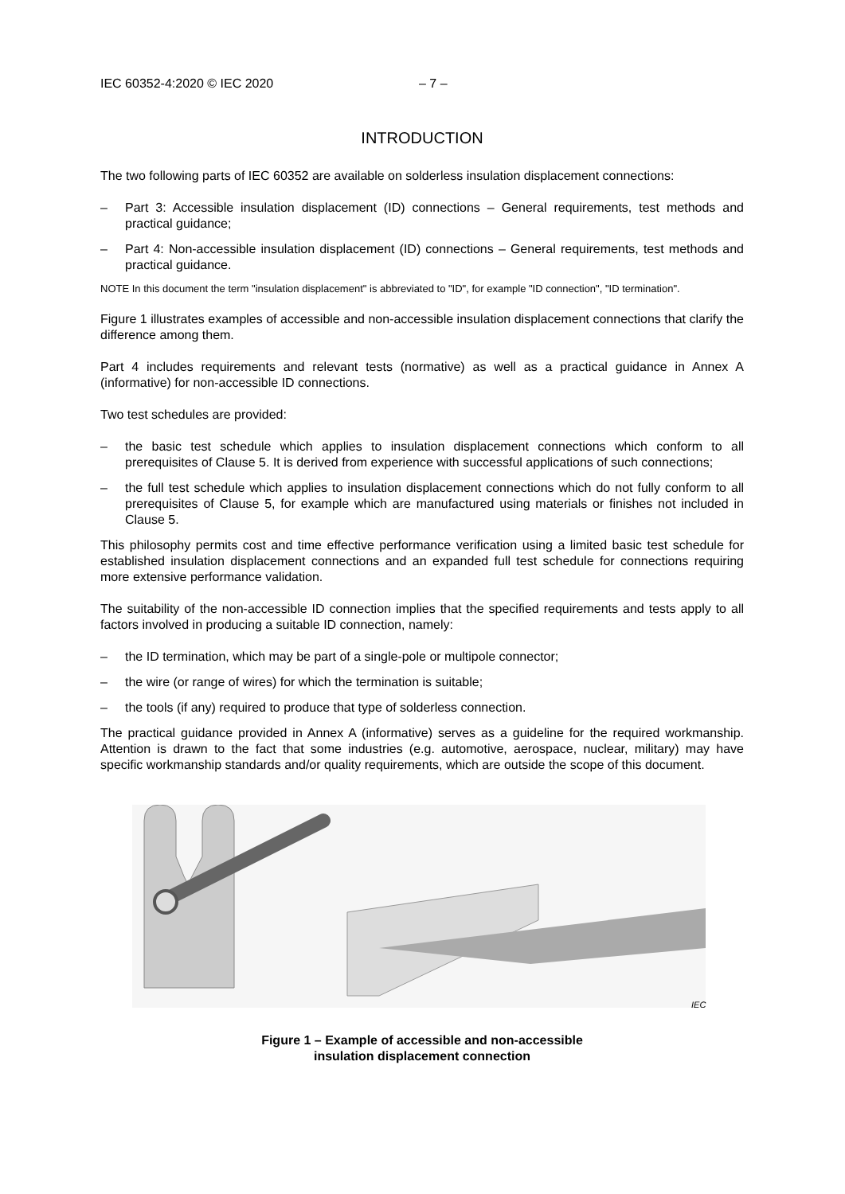IEC 60352-4:2020 © IEC 2020 – 7 –
INTRODUCTION
The two following parts of IEC 60352 are available on solderless insulation displacement connections:
– Part 3: Accessible insulation displacement (ID) connections – General requirements, test methods and practical guidance;
– Part 4: Non-accessible insulation displacement (ID) connections – General requirements, test methods and practical guidance.
NOTE In this document the term "insulation displacement" is abbreviated to "ID", for example "ID connection", "ID termination".
Figure 1 illustrates examples of accessible and non-accessible insulation displacement connections that clarify the difference among them.
Part 4 includes requirements and relevant tests (normative) as well as a practical guidance in Annex A (informative) for non-accessible ID connections.
Two test schedules are provided:
– the basic test schedule which applies to insulation displacement connections which conform to all prerequisites of Clause 5. It is derived from experience with successful applications of such connections;
– the full test schedule which applies to insulation displacement connections which do not fully conform to all prerequisites of Clause 5, for example which are manufactured using materials or finishes not included in Clause 5.
This philosophy permits cost and time effective performance verification using a limited basic test schedule for established insulation displacement connections and an expanded full test schedule for connections requiring more extensive performance validation.
The suitability of the non-accessible ID connection implies that the specified requirements and tests apply to all factors involved in producing a suitable ID connection, namely:
– the ID termination, which may be part of a single-pole or multipole connector;
– the wire (or range of wires) for which the termination is suitable;
– the tools (if any) required to produce that type of solderless connection.
The practical guidance provided in Annex A (informative) serves as a guideline for the required workmanship. Attention is drawn to the fact that some industries (e.g. automotive, aerospace, nuclear, military) may have specific workmanship standards and/or quality requirements, which are outside the scope of this document.
IEC
Figure 1 – Example of accessible and non-accessible
insulation displacement connection